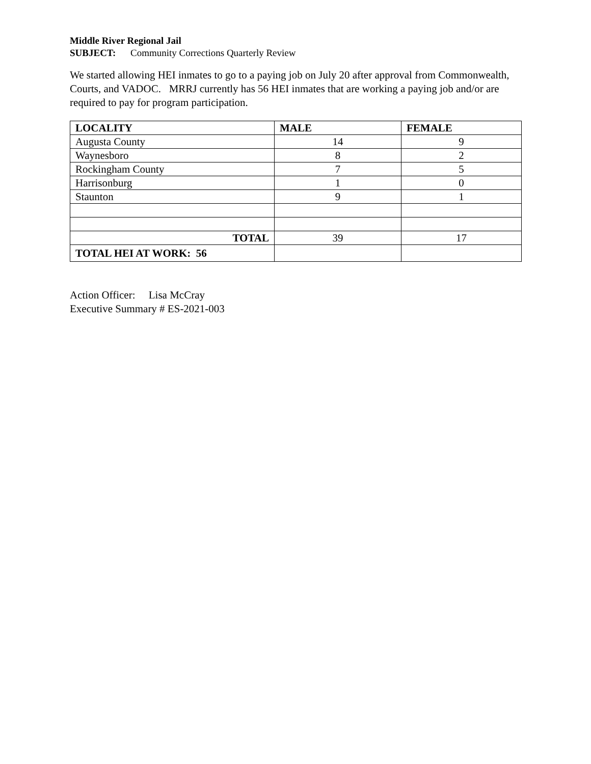Middle River Regional Jail
SUBJECT: Community Corrections Quarterly Review
We started allowing HEI inmates to go to a paying job on July 20 after approval from Commonwealth, Courts, and VADOC. MRRJ currently has 56 HEI inmates that are working a paying job and/or are required to pay for program participation.
| LOCALITY | MALE | FEMALE |
| --- | --- | --- |
| Augusta County | 14 | 9 |
| Waynesboro | 8 | 2 |
| Rockingham County | 7 | 5 |
| Harrisonburg | 1 | 0 |
| Staunton | 9 | 1 |
| TOTAL | 39 | 17 |
| TOTAL HEI AT WORK: 56 | | |
Action Officer: Lisa McCray
Executive Summary # ES-2021-003